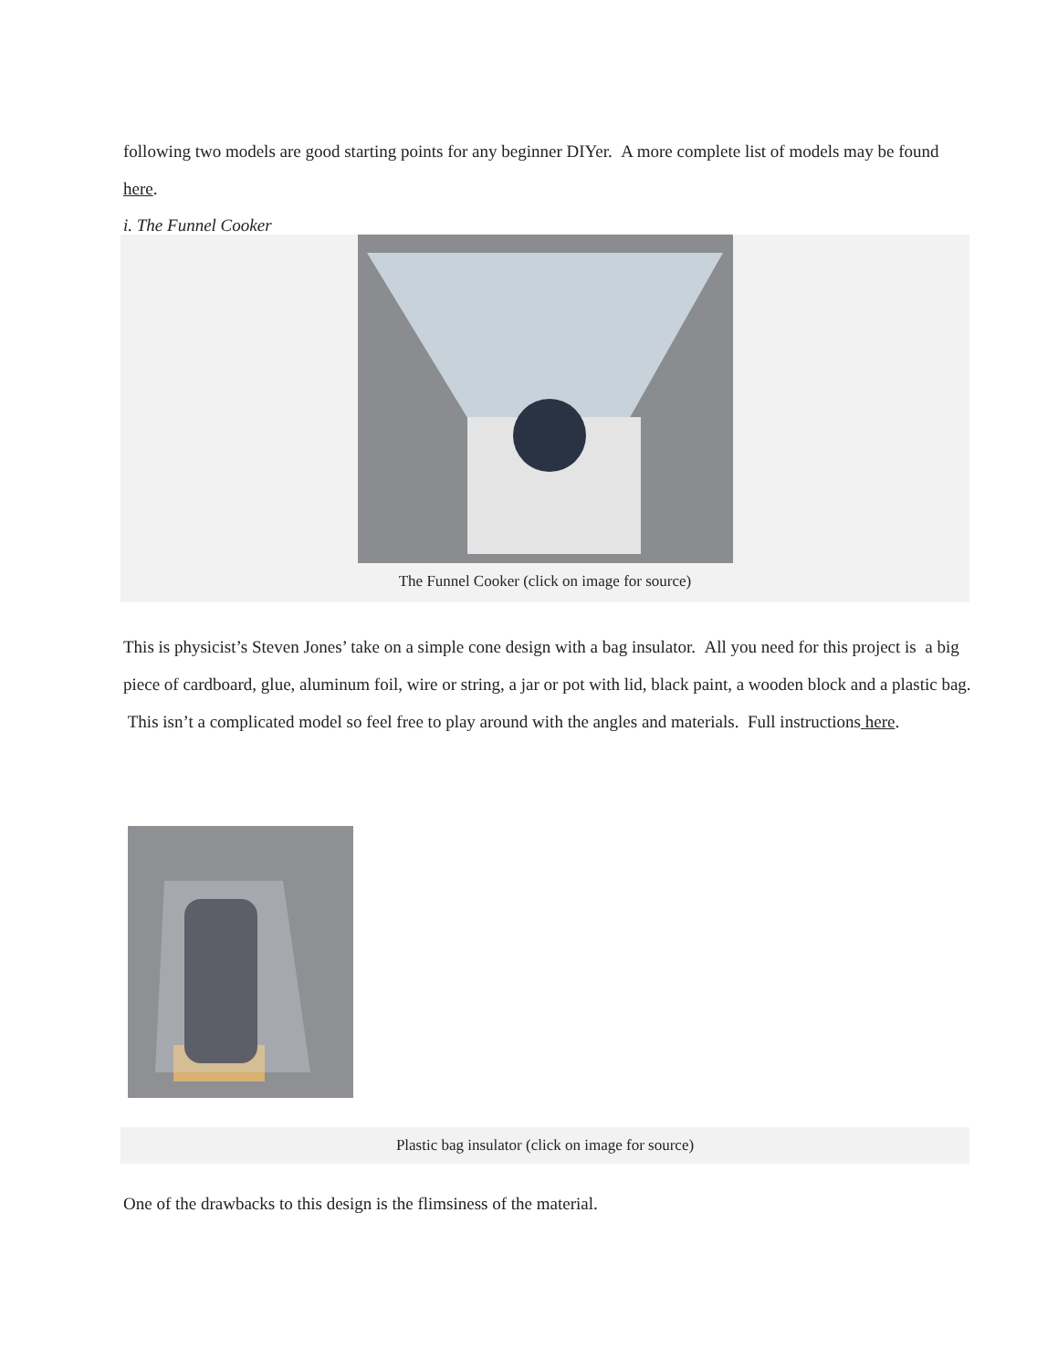following two models are good starting points for any beginner DIYer. A more complete list of models may be found here.
i. The Funnel Cooker
The Funnel Cooker (click on image for source)
This is physicist’s Steven Jones’ take on a simple cone design with a bag insulator. All you need for this project is a big piece of cardboard, glue, aluminum foil, wire or string, a jar or pot with lid, black paint, a wooden block and a plastic bag. This isn’t a complicated model so feel free to play around with the angles and materials. Full instructions here.
Plastic bag insulator (click on image for source)
One of the drawbacks to this design is the flimsiness of the material.